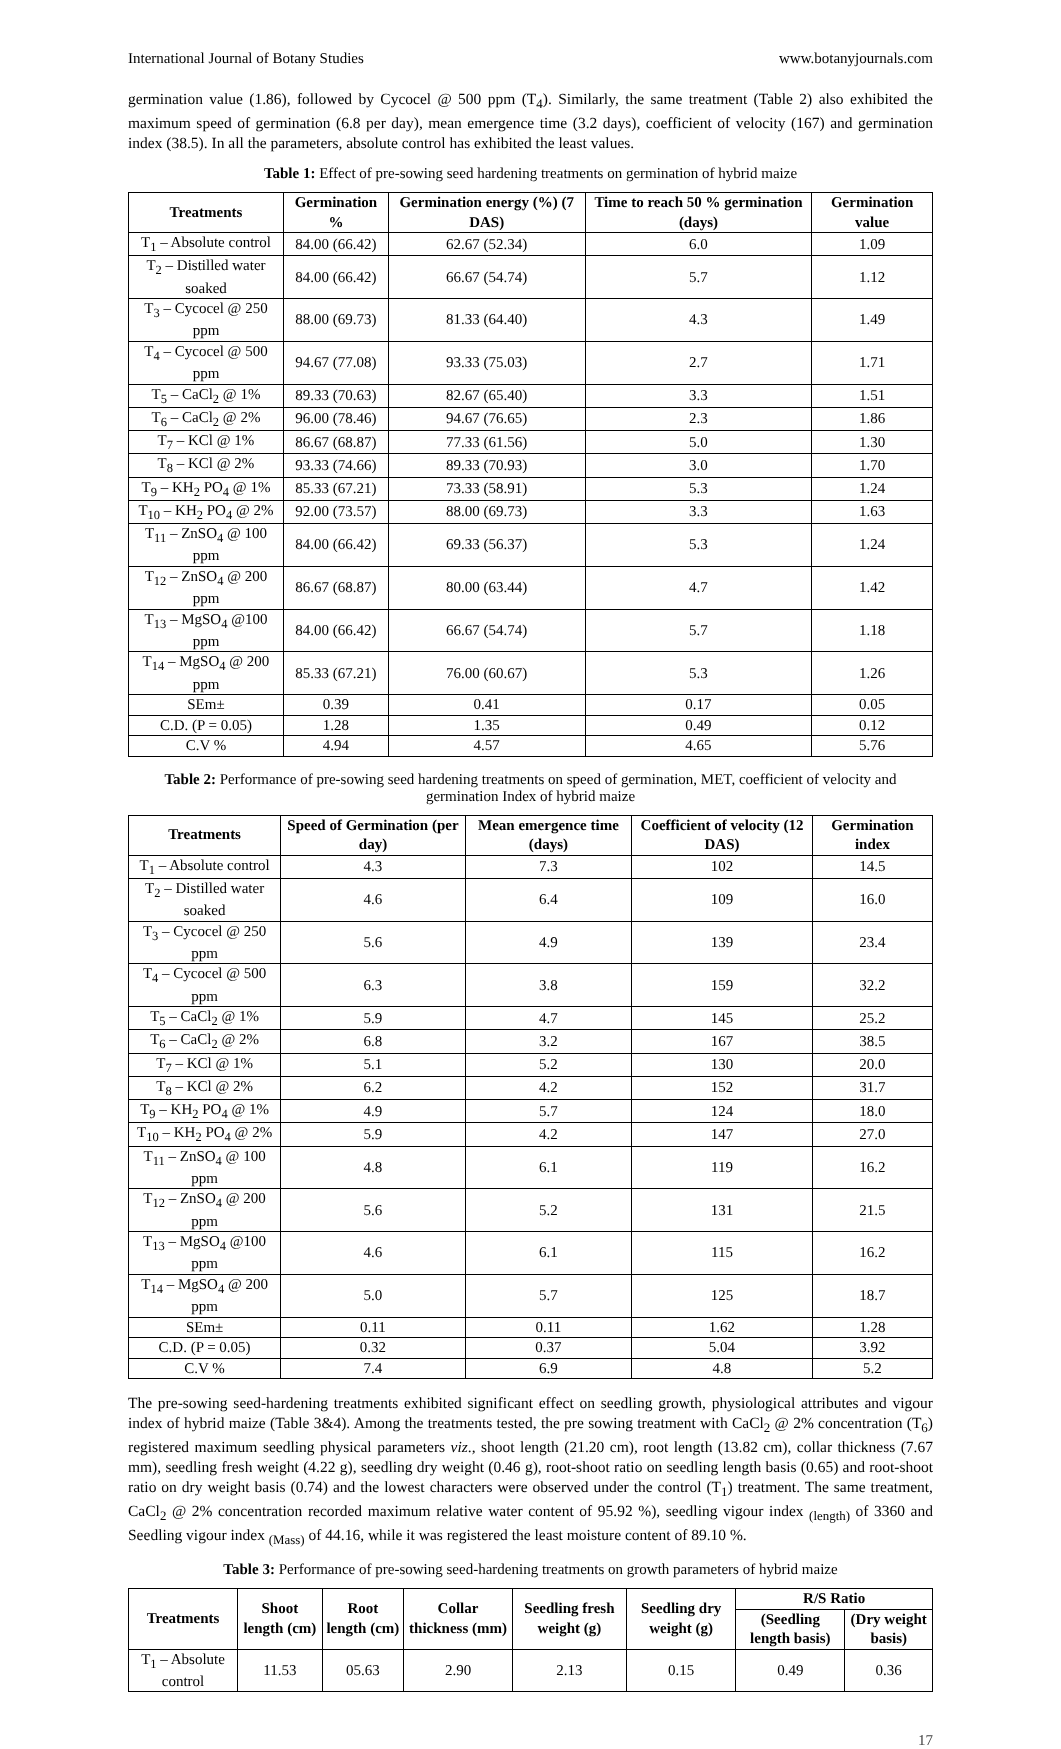International Journal of Botany Studies www.botanyjournals.com
germination value (1.86), followed by Cycocel @ 500 ppm (T<sub>4</sub>). Similarly, the same treatment (Table 2) also exhibited the maximum speed of germination (6.8 per day), mean emergence time (3.2 days), coefficient of velocity (167) and germination index (38.5). In all the parameters, absolute control has exhibited the least values.
Table 1: Effect of pre-sowing seed hardening treatments on germination of hybrid maize
| Treatments | Germination % | Germination energy (%) (7 DAS) | Time to reach 50 % germination (days) | Germination value |
| --- | --- | --- | --- | --- |
| T<sub>1</sub> – Absolute control | 84.00 (66.42) | 62.67 (52.34) | 6.0 | 1.09 |
| T<sub>2</sub> – Distilled water soaked | 84.00 (66.42) | 66.67 (54.74) | 5.7 | 1.12 |
| T<sub>3</sub> – Cycocel @ 250 ppm | 88.00 (69.73) | 81.33 (64.40) | 4.3 | 1.49 |
| T<sub>4</sub> – Cycocel @ 500 ppm | 94.67 (77.08) | 93.33 (75.03) | 2.7 | 1.71 |
| T<sub>5</sub> – CaCl<sub>2</sub> @ 1% | 89.33 (70.63) | 82.67 (65.40) | 3.3 | 1.51 |
| T<sub>6</sub> – CaCl<sub>2</sub> @ 2% | 96.00 (78.46) | 94.67 (76.65) | 2.3 | 1.86 |
| T<sub>7</sub> – KCl @ 1% | 86.67 (68.87) | 77.33 (61.56) | 5.0 | 1.30 |
| T<sub>8</sub> – KCl @ 2% | 93.33 (74.66) | 89.33 (70.93) | 3.0 | 1.70 |
| T<sub>9</sub> – KH<sub>2</sub> PO<sub>4</sub> @ 1% | 85.33 (67.21) | 73.33 (58.91) | 5.3 | 1.24 |
| T<sub>10</sub> – KH<sub>2</sub> PO<sub>4</sub> @ 2% | 92.00 (73.57) | 88.00 (69.73) | 3.3 | 1.63 |
| T<sub>11</sub> – ZnSO<sub>4</sub> @ 100 ppm | 84.00 (66.42) | 69.33 (56.37) | 5.3 | 1.24 |
| T<sub>12</sub> – ZnSO<sub>4</sub> @ 200 ppm | 86.67 (68.87) | 80.00 (63.44) | 4.7 | 1.42 |
| T<sub>13</sub> – MgSO<sub>4</sub> @100 ppm | 84.00 (66.42) | 66.67 (54.74) | 5.7 | 1.18 |
| T<sub>14</sub> – MgSO<sub>4</sub> @ 200 ppm | 85.33 (67.21) | 76.00 (60.67) | 5.3 | 1.26 |
| SEm± | 0.39 | 0.41 | 0.17 | 0.05 |
| C.D. (P = 0.05) | 1.28 | 1.35 | 0.49 | 0.12 |
| C.V % | 4.94 | 4.57 | 4.65 | 5.76 |
Table 2: Performance of pre-sowing seed hardening treatments on speed of germination, MET, coefficient of velocity and germination Index of hybrid maize
| Treatments | Speed of Germination (per day) | Mean emergence time (days) | Coefficient of velocity (12 DAS) | Germination index |
| --- | --- | --- | --- | --- |
| T<sub>1</sub> – Absolute control | 4.3 | 7.3 | 102 | 14.5 |
| T<sub>2</sub> – Distilled water soaked | 4.6 | 6.4 | 109 | 16.0 |
| T<sub>3</sub> – Cycocel @ 250 ppm | 5.6 | 4.9 | 139 | 23.4 |
| T<sub>4</sub> – Cycocel @ 500 ppm | 6.3 | 3.8 | 159 | 32.2 |
| T<sub>5</sub> – CaCl<sub>2</sub> @ 1% | 5.9 | 4.7 | 145 | 25.2 |
| T<sub>6</sub> – CaCl<sub>2</sub> @ 2% | 6.8 | 3.2 | 167 | 38.5 |
| T<sub>7</sub> – KCl @ 1% | 5.1 | 5.2 | 130 | 20.0 |
| T<sub>8</sub> – KCl @ 2% | 6.2 | 4.2 | 152 | 31.7 |
| T<sub>9</sub> – KH<sub>2</sub> PO<sub>4</sub> @ 1% | 4.9 | 5.7 | 124 | 18.0 |
| T<sub>10</sub> – KH<sub>2</sub> PO<sub>4</sub> @ 2% | 5.9 | 4.2 | 147 | 27.0 |
| T<sub>11</sub> – ZnSO<sub>4</sub> @ 100 ppm | 4.8 | 6.1 | 119 | 16.2 |
| T<sub>12</sub> – ZnSO<sub>4</sub> @ 200 ppm | 5.6 | 5.2 | 131 | 21.5 |
| T<sub>13</sub> – MgSO<sub>4</sub> @100 ppm | 4.6 | 6.1 | 115 | 16.2 |
| T<sub>14</sub> – MgSO<sub>4</sub> @ 200 ppm | 5.0 | 5.7 | 125 | 18.7 |
| SEm± | 0.11 | 0.11 | 1.62 | 1.28 |
| C.D. (P = 0.05) | 0.32 | 0.37 | 5.04 | 3.92 |
| C.V % | 7.4 | 6.9 | 4.8 | 5.2 |
The pre-sowing seed-hardening treatments exhibited significant effect on seedling growth, physiological attributes and vigour index of hybrid maize (Table 3&4). Among the treatments tested, the pre sowing treatment with CaCl<sub>2</sub> @ 2% concentration (T<sub>6</sub>) registered maximum seedling physical parameters viz., shoot length (21.20 cm), root length (13.82 cm), collar thickness (7.67 mm), seedling fresh weight (4.22 g), seedling dry weight (0.46 g), root-shoot ratio on seedling length basis (0.65) and root-shoot ratio on dry weight basis (0.74) and the lowest characters were observed under the control (T<sub>1</sub>) treatment. The same treatment, CaCl<sub>2</sub> @ 2% concentration recorded maximum relative water content of 95.92 %), seedling vigour index <sub>(length)</sub> of 3360 and Seedling vigour index <sub>(Mass)</sub> of 44.16, while it was registered the least moisture content of 89.10 %.
Table 3: Performance of pre-sowing seed-hardening treatments on growth parameters of hybrid maize
| Treatments | Shoot length (cm) | Root length (cm) | Collar thickness (mm) | Seedling fresh weight (g) | Seedling dry weight (g) | R/S Ratio | |
| --- | --- | --- | --- | --- | --- | --- | --- |
| | | | | | | (Seedling length basis) | (Dry weight basis) |
| T<sub>1</sub> – Absolute control | 11.53 | 05.63 | 2.90 | 2.13 | 0.15 | 0.49 | 0.36 |
17